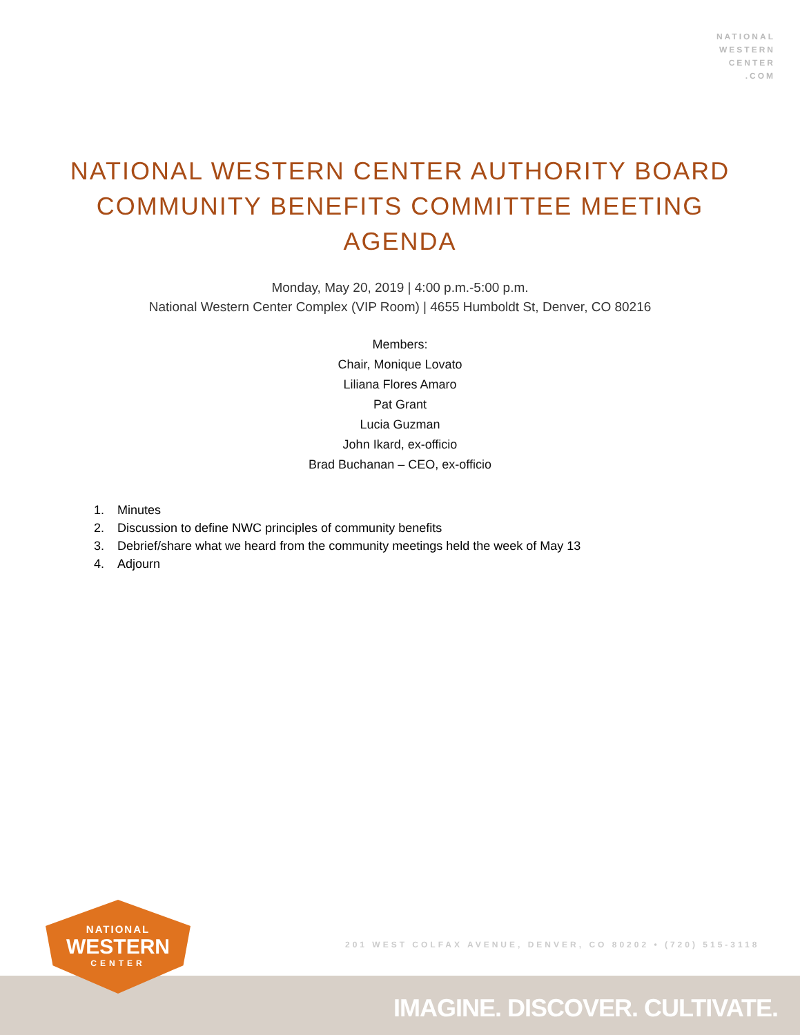NATIONAL
WESTERN
CENTER
.COM
NATIONAL WESTERN CENTER AUTHORITY BOARD
COMMUNITY BENEFITS COMMITTEE MEETING
AGENDA
Monday, May 20, 2019 | 4:00 p.m.-5:00 p.m.
National Western Center Complex (VIP Room) | 4655 Humboldt St, Denver, CO 80216
Members:
Chair, Monique Lovato
Liliana Flores Amaro
Pat Grant
Lucia Guzman
John Ikard, ex-officio
Brad Buchanan – CEO, ex-officio
1. Minutes
2. Discussion to define NWC principles of community benefits
3. Debrief/share what we heard from the community meetings held the week of May 13
4. Adjourn
201 WEST COLFAX AVENUE, DENVER, CO 80202 • (720) 515-3118
IMAGINE. DISCOVER. CULTIVATE.
NATIONAL
WESTERN
CENTER